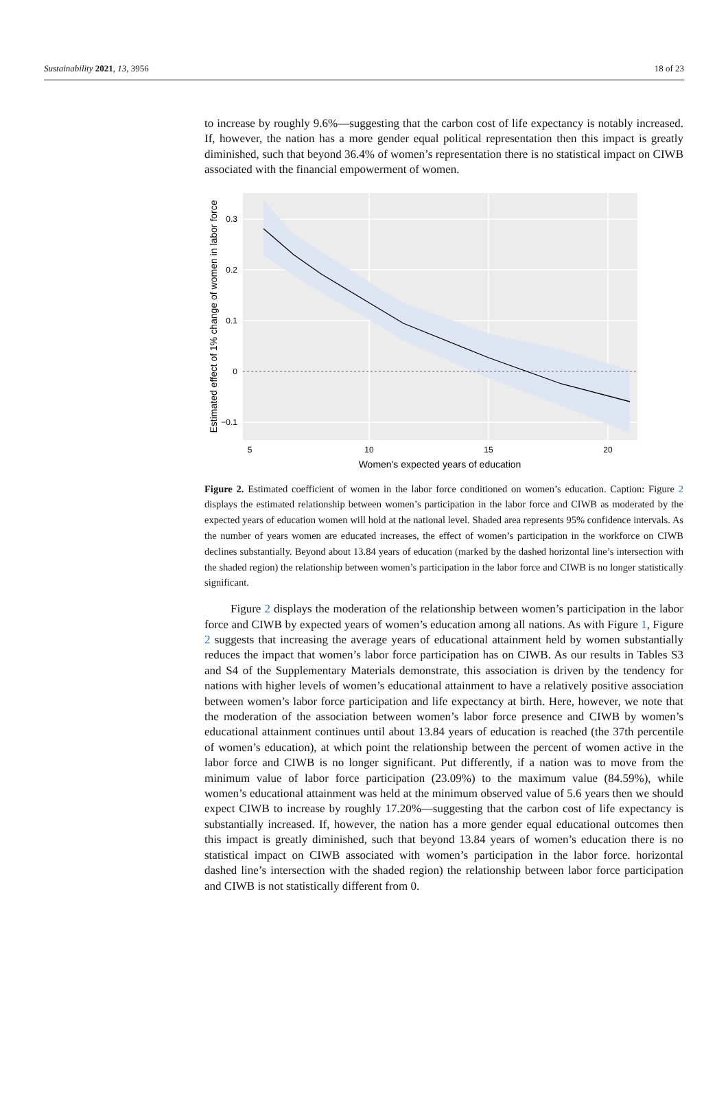Sustainability 2021, 13, 3956 18 of 23
to increase by roughly 9.6%—suggesting that the carbon cost of life expectancy is notably increased. If, however, the nation has a more gender equal political representation then this impact is greatly diminished, such that beyond 36.4% of women’s representation there is no statistical impact on CIWB associated with the financial empowerment of women.
0.3
0.2
0.1
0
−0.1
5
10
15
20
Women's expected years of education
Estimated effect of 1% change of women in labor force
Figure 2. Estimated coefficient of women in the labor force conditioned on women’s education. Caption: Figure 2 displays the estimated relationship between women’s participation in the labor force and CIWB as moderated by the expected years of education women will hold at the national level. Shaded area represents 95% confidence intervals. As the number of years women are educated increases, the effect of women’s participation in the workforce on CIWB declines substantially. Beyond about 13.84 years of education (marked by the dashed horizontal line’s intersection with the shaded region) the relationship between women’s participation in the labor force and CIWB is no longer statistically significant.
Figure 2 displays the moderation of the relationship between women’s participation in the labor force and CIWB by expected years of women’s education among all nations. As with Figure 1, Figure 2 suggests that increasing the average years of educational attainment held by women substantially reduces the impact that women’s labor force participation has on CIWB. As our results in Tables S3 and S4 of the Supplementary Materials demonstrate, this association is driven by the tendency for nations with higher levels of women’s educational attainment to have a relatively positive association between women’s labor force participation and life expectancy at birth. Here, however, we note that the moderation of the association between women’s labor force presence and CIWB by women’s educational attainment continues until about 13.84 years of education is reached (the 37th percentile of women’s education), at which point the relationship between the percent of women active in the labor force and CIWB is no longer significant. Put differently, if a nation was to move from the minimum value of labor force participation (23.09%) to the maximum value (84.59%), while women’s educational attainment was held at the minimum observed value of 5.6 years then we should expect CIWB to increase by roughly 17.20%—suggesting that the carbon cost of life expectancy is substantially increased. If, however, the nation has a more gender equal educational outcomes then this impact is greatly diminished, such that beyond 13.84 years of women’s education there is no statistical impact on CIWB associated with women’s participation in the labor force. horizontal dashed line’s intersection with the shaded region) the relationship between labor force participation and CIWB is not statistically different from 0.